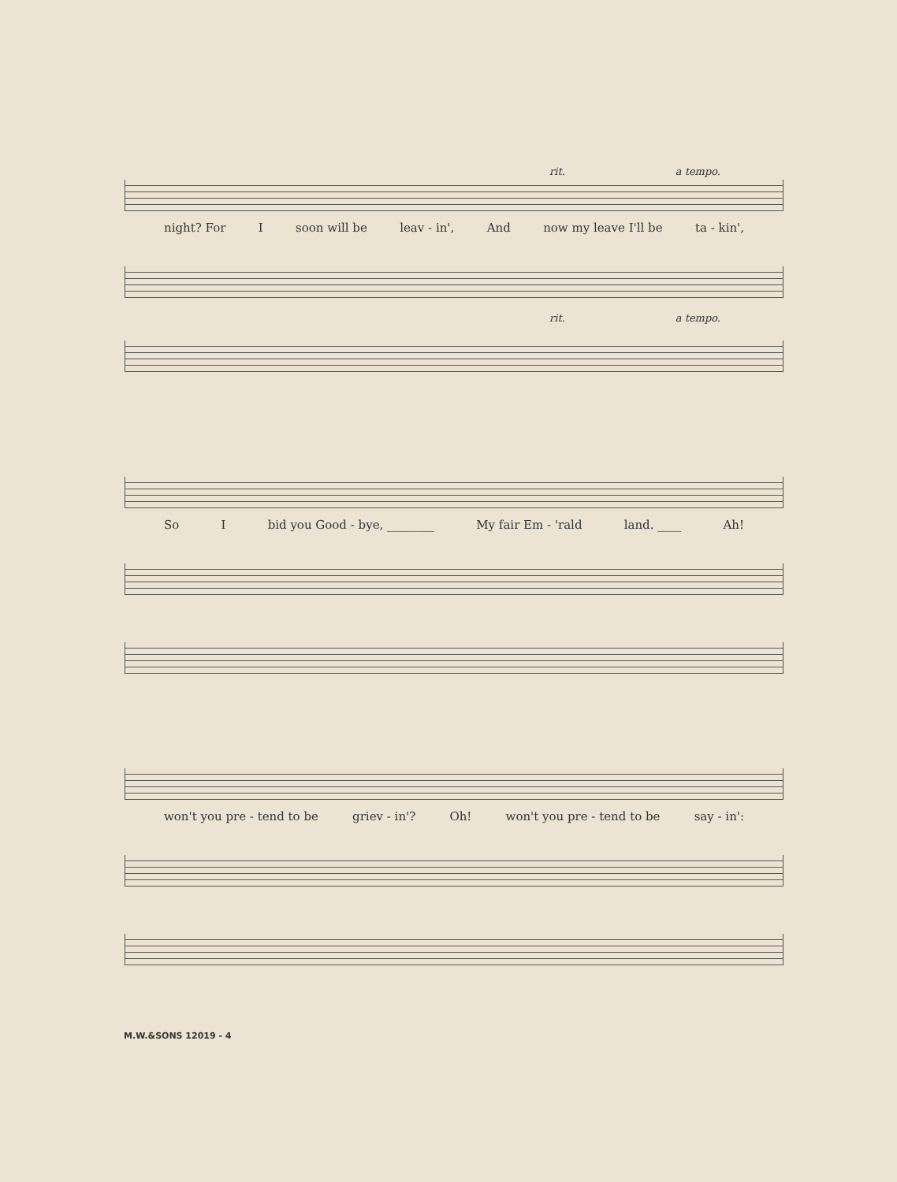rit. a tempo.
night? For I soon will be leav - in', And now my leave I'll be ta - kin',
rit. a tempo.
So I bid you Good - bye, ________ My fair Em - 'rald land. ____ Ah!
won't you pre - tend to be griev - in'? Oh! won't you pre - tend to be say - in':
M.W.&SONS 12019 - 4